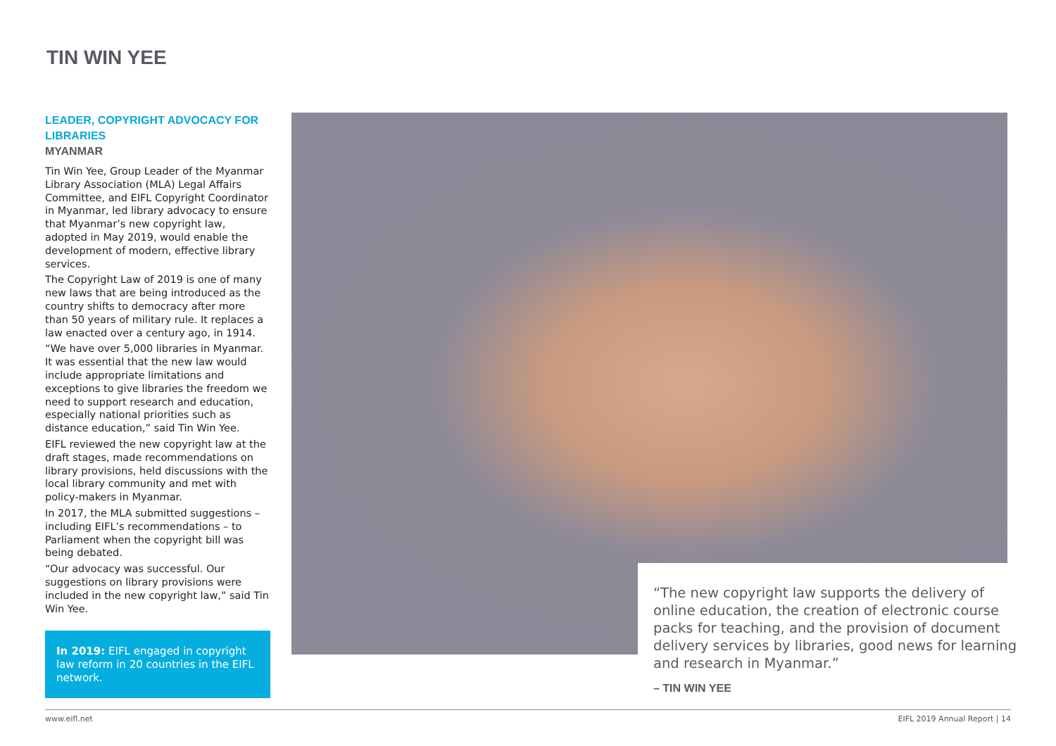TIN WIN YEE
LEADER, COPYRIGHT ADVOCACY FOR LIBRARIES
MYANMAR
Tin Win Yee, Group Leader of the Myanmar Library Association (MLA) Legal Affairs Committee, and EIFL Copyright Coordinator in Myanmar, led library advocacy to ensure that Myanmar’s new copyright law, adopted in May 2019, would enable the development of modern, effective library services.
The Copyright Law of 2019 is one of many new laws that are being introduced as the country shifts to democracy after more than 50 years of military rule. It replaces a law enacted over a century ago, in 1914.
“We have over 5,000 libraries in Myanmar. It was essential that the new law would include appropriate limitations and exceptions to give libraries the freedom we need to support research and education, especially national priorities such as distance education,” said Tin Win Yee.
EIFL reviewed the new copyright law at the draft stages, made recommendations on library provisions, held discussions with the local library community and met with policy-makers in Myanmar.
In 2017, the MLA submitted suggestions – including EIFL’s recommendations – to Parliament when the copyright bill was being debated.
“Our advocacy was successful. Our suggestions on library provisions were included in the new copyright law,” said Tin Win Yee.
In 2019: EIFL engaged in copyright law reform in 20 countries in the EIFL network.
“The new copyright law supports the delivery of online education, the creation of electronic course packs for teaching, and the provision of document delivery services by libraries, good news for learning and research in Myanmar.”
– TIN WIN YEE
www.eifl.net EIFL 2019 Annual Report | 14